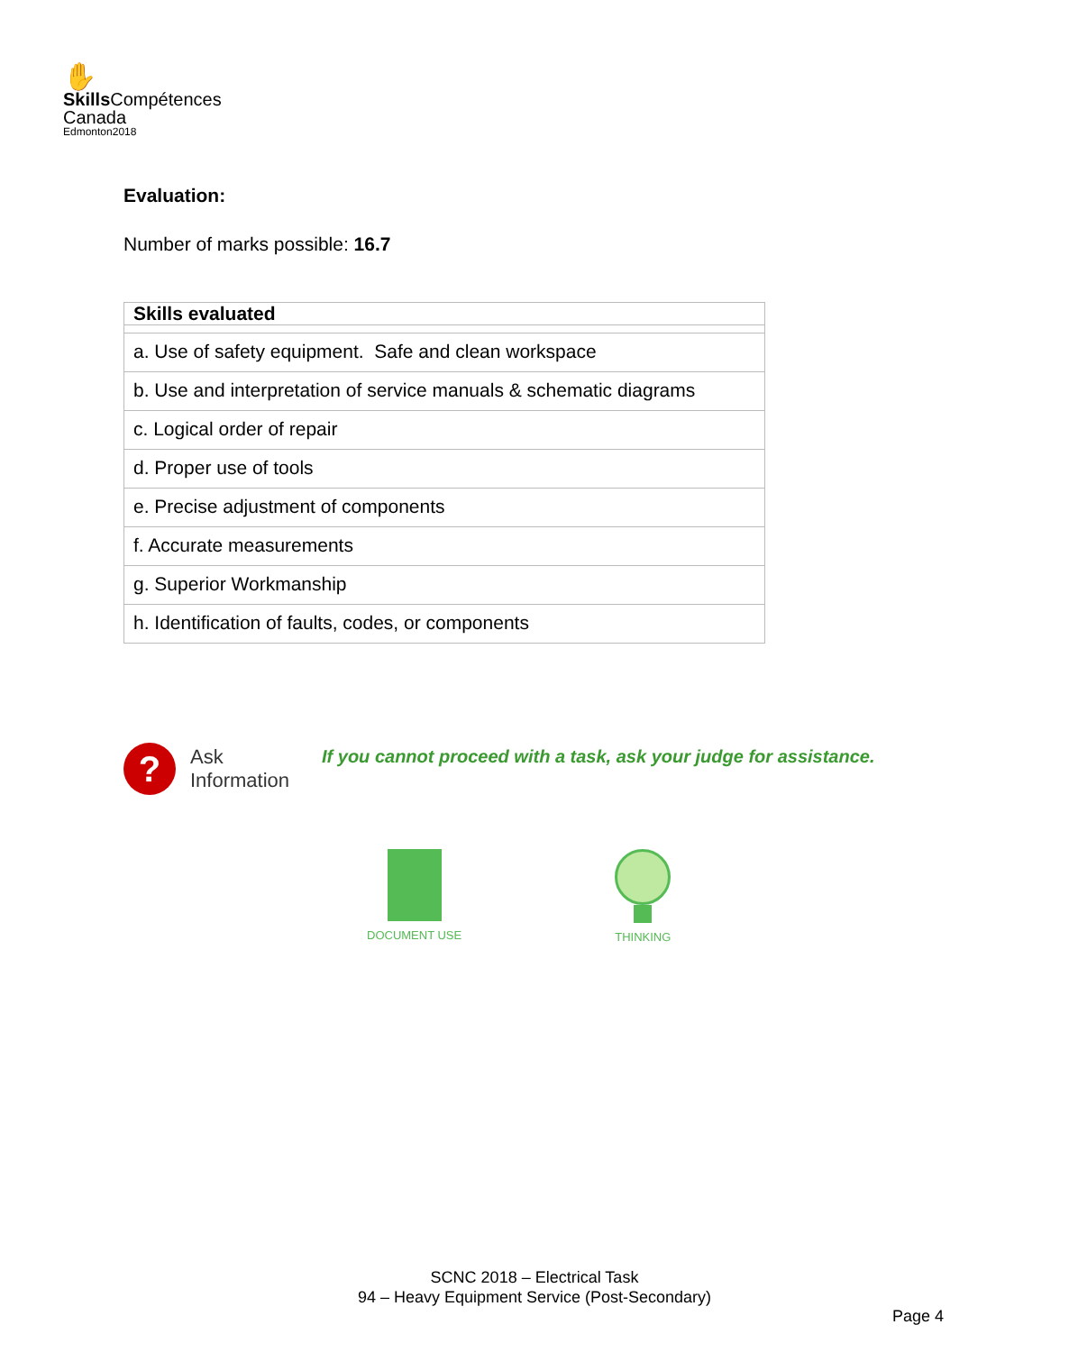✋
Skills Compétences
Canada
Edmonton2018
Evaluation:
Number of marks possible: 16.7
| Skills evaluated |
| --- |
| a. Use of safety equipment. Safe and clean workspace |
| b. Use and interpretation of service manuals & schematic diagrams |
| c. Logical order of repair |
| d. Proper use of tools |
| e. Precise adjustment of components |
| f. Accurate measurements |
| g. Superior Workmanship |
| h. Identification of faults, codes, or components |
?
Ask Information
If you cannot proceed with a task, ask your judge for assistance.
DOCUMENT USE THINKING
SCNC 2018 – Electrical Task
94 – Heavy Equipment Service (Post-Secondary)
Page 4